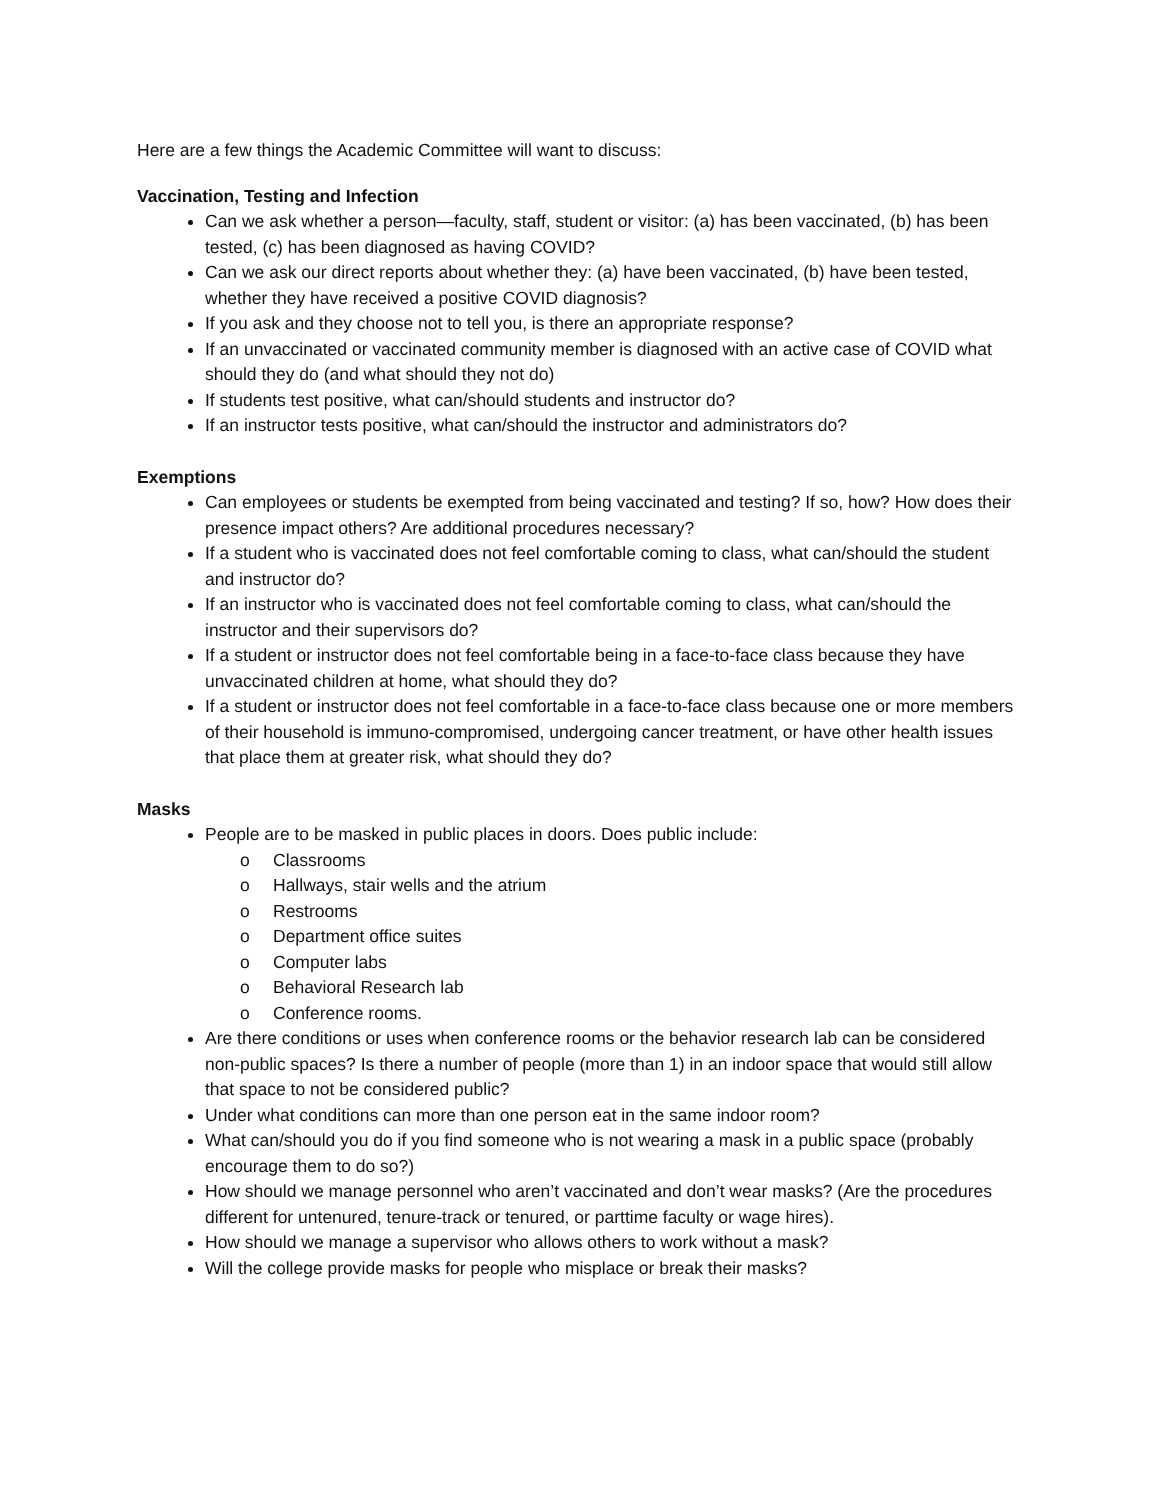Here are a few things the Academic Committee will want to discuss:
Vaccination, Testing and Infection
Can we ask whether a person—faculty, staff, student or visitor: (a) has been vaccinated, (b) has been tested, (c) has been diagnosed as having COVID?
Can we ask our direct reports about whether they: (a) have been vaccinated, (b) have been tested, whether they have received a positive COVID diagnosis?
If you ask and they choose not to tell you, is there an appropriate response?
If an unvaccinated or vaccinated community member is diagnosed with an active case of COVID what should they do (and what should they not do)
If students test positive, what can/should students and instructor do?
If an instructor tests positive, what can/should the instructor and administrators do?
Exemptions
Can employees or students be exempted from being vaccinated and testing? If so, how? How does their presence impact others? Are additional procedures necessary?
If a student who is vaccinated does not feel comfortable coming to class, what can/should the student and instructor do?
If an instructor who is vaccinated does not feel comfortable coming to class, what can/should the instructor and their supervisors do?
If a student or instructor does not feel comfortable being in a face-to-face class because they have unvaccinated children at home, what should they do?
If a student or instructor does not feel comfortable in a face-to-face class because one or more members of their household is immuno-compromised, undergoing cancer treatment, or have other health issues that place them at greater risk, what should they do?
Masks
People are to be masked in public places in doors. Does public include:
o Classrooms
o Hallways, stair wells and the atrium
o Restrooms
o Department office suites
o Computer labs
o Behavioral Research lab
o Conference rooms.
Are there conditions or uses when conference rooms or the behavior research lab can be considered non-public spaces? Is there a number of people (more than 1) in an indoor space that would still allow that space to not be considered public?
Under what conditions can more than one person eat in the same indoor room?
What can/should you do if you find someone who is not wearing a mask in a public space (probably encourage them to do so?)
How should we manage personnel who aren’t vaccinated and don’t wear masks? (Are the procedures different for untenured, tenure-track or tenured, or parttime faculty or wage hires).
How should we manage a supervisor who allows others to work without a mask?
Will the college provide masks for people who misplace or break their masks?